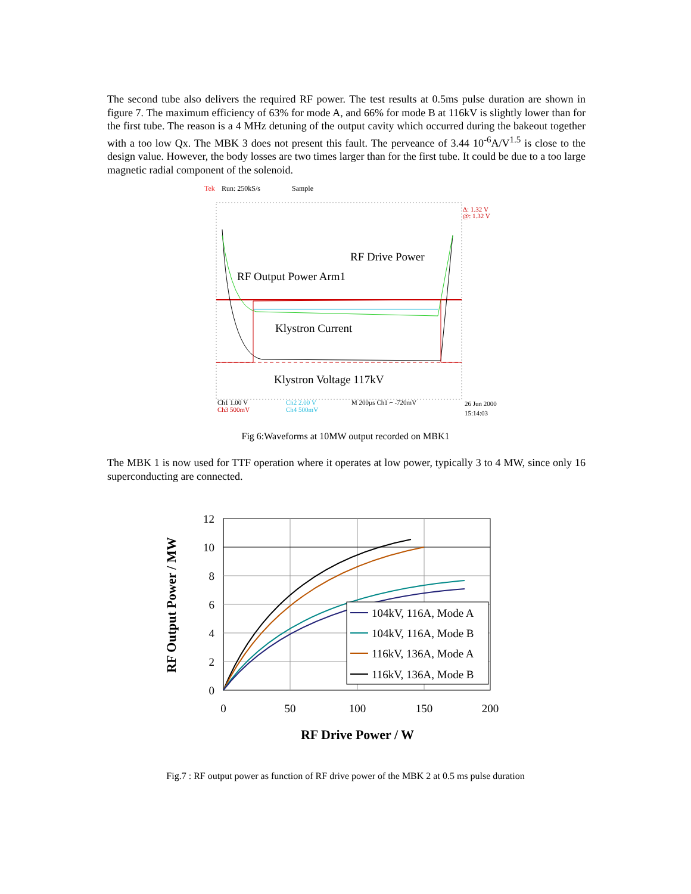The second tube also delivers the required RF power. The test results at 0.5ms pulse duration are shown in figure 7. The maximum efficiency of 63% for mode A, and 66% for mode B at 116kV is slightly lower than for the first tube. The reason is a 4 MHz detuning of the output cavity which occurred during the bakeout together with a too low Qx. The MBK 3 does not present this fault. The perveance of 3.44 10<sup>-6</sup>A/V<sup>1.5</sup> is close to the design value. However, the body losses are two times larger than for the first tube. It could be due to a too large magnetic radial component of the solenoid.
Tek
Run: 250kS/s
Sample
RF Drive Power
RF Output Power Arm1
Klystron Current
Klystron Voltage 117kV
Δ: 1.32 V
@: 1.32 V
Ch1 1.00 V
Ch2 2.00 V
M 200µs Ch1 ⌐ -720mV
Ch3 500mV
Ch4 500mV
26 Jun 2000
15:14:03
Fig 6:Waveforms at 10MW output recorded on MBK1
The MBK 1 is now used for TTF operation where it operates at low power, typically 3 to 4 MW, since only 16 superconducting are connected.
12
10
8
6
4
2
0
0
50
100
150
200
RF Drive Power / W
RF Output Power / MW
104kV, 116A, Mode A
104kV, 116A, Mode B
116kV, 136A, Mode A
116kV, 136A, Mode B
Fig.7 : RF output power as function of RF drive power of the MBK 2 at 0.5 ms pulse duration